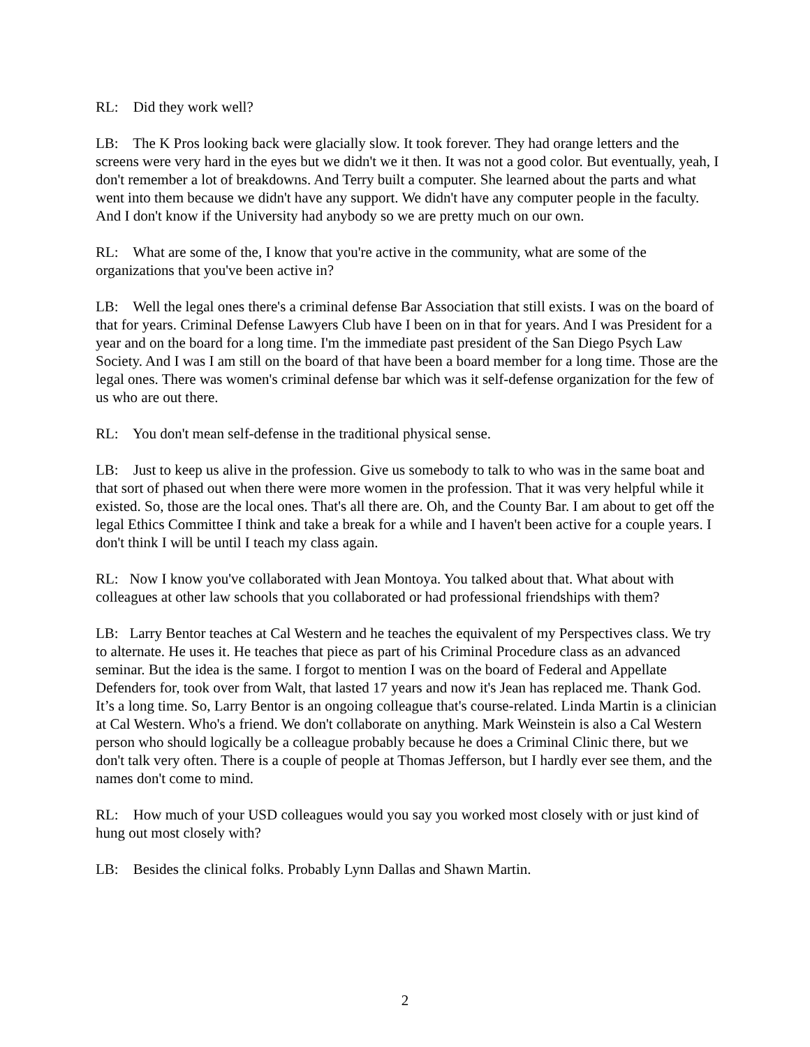RL: Did they work well?
LB: The K Pros looking back were glacially slow. It took forever. They had orange letters and the screens were very hard in the eyes but we didn't we it then. It was not a good color. But eventually, yeah, I don't remember a lot of breakdowns. And Terry built a computer. She learned about the parts and what went into them because we didn't have any support. We didn't have any computer people in the faculty. And I don't know if the University had anybody so we are pretty much on our own.
RL: What are some of the, I know that you're active in the community, what are some of the organizations that you've been active in?
LB: Well the legal ones there's a criminal defense Bar Association that still exists. I was on the board of that for years. Criminal Defense Lawyers Club have I been on in that for years. And I was President for a year and on the board for a long time. I'm the immediate past president of the San Diego Psych Law Society. And I was I am still on the board of that have been a board member for a long time. Those are the legal ones. There was women's criminal defense bar which was it self-defense organization for the few of us who are out there.
RL: You don't mean self-defense in the traditional physical sense.
LB: Just to keep us alive in the profession. Give us somebody to talk to who was in the same boat and that sort of phased out when there were more women in the profession. That it was very helpful while it existed. So, those are the local ones. That's all there are. Oh, and the County Bar. I am about to get off the legal Ethics Committee I think and take a break for a while and I haven't been active for a couple years. I don't think I will be until I teach my class again.
RL: Now I know you've collaborated with Jean Montoya. You talked about that. What about with colleagues at other law schools that you collaborated or had professional friendships with them?
LB: Larry Bentor teaches at Cal Western and he teaches the equivalent of my Perspectives class. We try to alternate. He uses it. He teaches that piece as part of his Criminal Procedure class as an advanced seminar. But the idea is the same. I forgot to mention I was on the board of Federal and Appellate Defenders for, took over from Walt, that lasted 17 years and now it's Jean has replaced me. Thank God. It’s a long time. So, Larry Bentor is an ongoing colleague that's course-related. Linda Martin is a clinician at Cal Western. Who's a friend. We don't collaborate on anything. Mark Weinstein is also a Cal Western person who should logically be a colleague probably because he does a Criminal Clinic there, but we don't talk very often. There is a couple of people at Thomas Jefferson, but I hardly ever see them, and the names don't come to mind.
RL: How much of your USD colleagues would you say you worked most closely with or just kind of hung out most closely with?
LB: Besides the clinical folks. Probably Lynn Dallas and Shawn Martin.
2